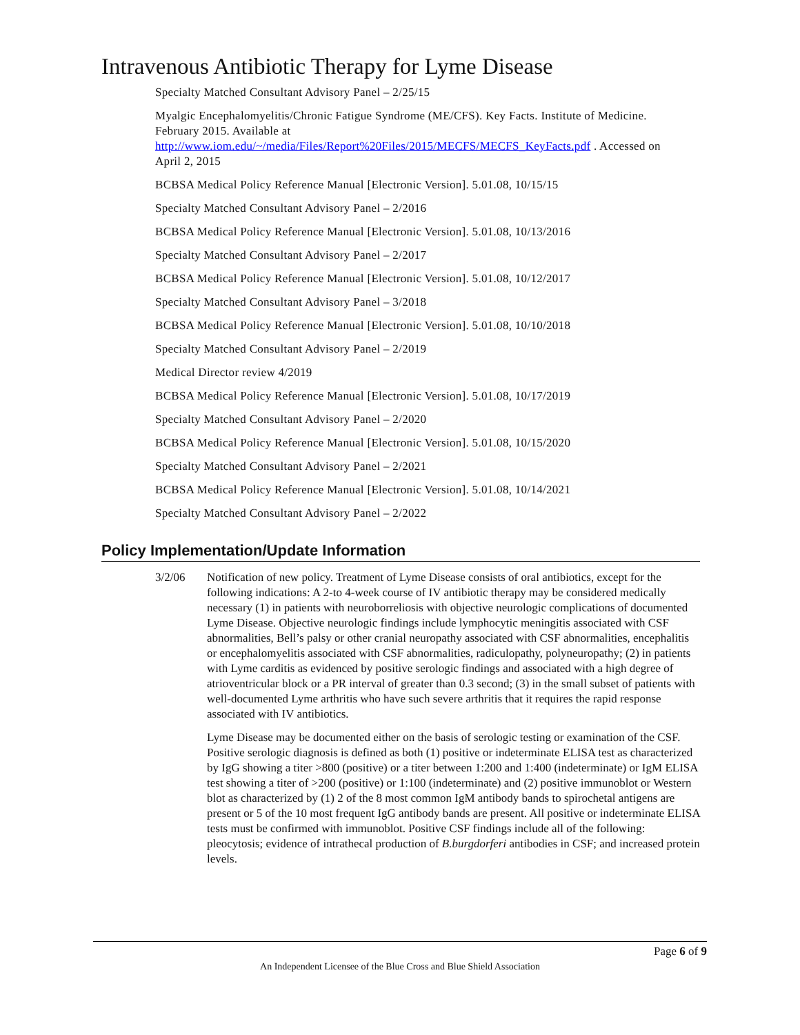Intravenous Antibiotic Therapy for Lyme Disease
Specialty Matched Consultant Advisory Panel – 2/25/15
Myalgic Encephalomyelitis/Chronic Fatigue Syndrome (ME/CFS). Key Facts. Institute of Medicine. February 2015. Available at http://www.iom.edu/~/media/Files/Report%20Files/2015/MECFS/MECFS_KeyFacts.pdf . Accessed on April 2, 2015
BCBSA Medical Policy Reference Manual [Electronic Version]. 5.01.08, 10/15/15
Specialty Matched Consultant Advisory Panel – 2/2016
BCBSA Medical Policy Reference Manual [Electronic Version]. 5.01.08, 10/13/2016
Specialty Matched Consultant Advisory Panel – 2/2017
BCBSA Medical Policy Reference Manual [Electronic Version]. 5.01.08, 10/12/2017
Specialty Matched Consultant Advisory Panel – 3/2018
BCBSA Medical Policy Reference Manual [Electronic Version]. 5.01.08, 10/10/2018
Specialty Matched Consultant Advisory Panel – 2/2019
Medical Director review 4/2019
BCBSA Medical Policy Reference Manual [Electronic Version]. 5.01.08, 10/17/2019
Specialty Matched Consultant Advisory Panel – 2/2020
BCBSA Medical Policy Reference Manual [Electronic Version]. 5.01.08, 10/15/2020
Specialty Matched Consultant Advisory Panel – 2/2021
BCBSA Medical Policy Reference Manual [Electronic Version]. 5.01.08, 10/14/2021
Specialty Matched Consultant Advisory Panel – 2/2022
Policy Implementation/Update Information
3/2/06 Notification of new policy. Treatment of Lyme Disease consists of oral antibiotics, except for the following indications: A 2-to 4-week course of IV antibiotic therapy may be considered medically necessary (1) in patients with neuroborreliosis with objective neurologic complications of documented Lyme Disease. Objective neurologic findings include lymphocytic meningitis associated with CSF abnormalities, Bell’s palsy or other cranial neuropathy associated with CSF abnormalities, encephalitis or encephalomyelitis associated with CSF abnormalities, radiculopathy, polyneuropathy; (2) in patients with Lyme carditis as evidenced by positive serologic findings and associated with a high degree of atrioventricular block or a PR interval of greater than 0.3 second; (3) in the small subset of patients with well-documented Lyme arthritis who have such severe arthritis that it requires the rapid response associated with IV antibiotics.
Lyme Disease may be documented either on the basis of serologic testing or examination of the CSF. Positive serologic diagnosis is defined as both (1) positive or indeterminate ELISA test as characterized by IgG showing a titer >800 (positive) or a titer between 1:200 and 1:400 (indeterminate) or IgM ELISA test showing a titer of >200 (positive) or 1:100 (indeterminate) and (2) positive immunoblot or Western blot as characterized by (1) 2 of the 8 most common IgM antibody bands to spirochetal antigens are present or 5 of the 10 most frequent IgG antibody bands are present. All positive or indeterminate ELISA tests must be confirmed with immunoblot. Positive CSF findings include all of the following: pleocytosis; evidence of intrathecal production of B.burgdorferi antibodies in CSF; and increased protein levels.
Page 6 of 9
An Independent Licensee of the Blue Cross and Blue Shield Association